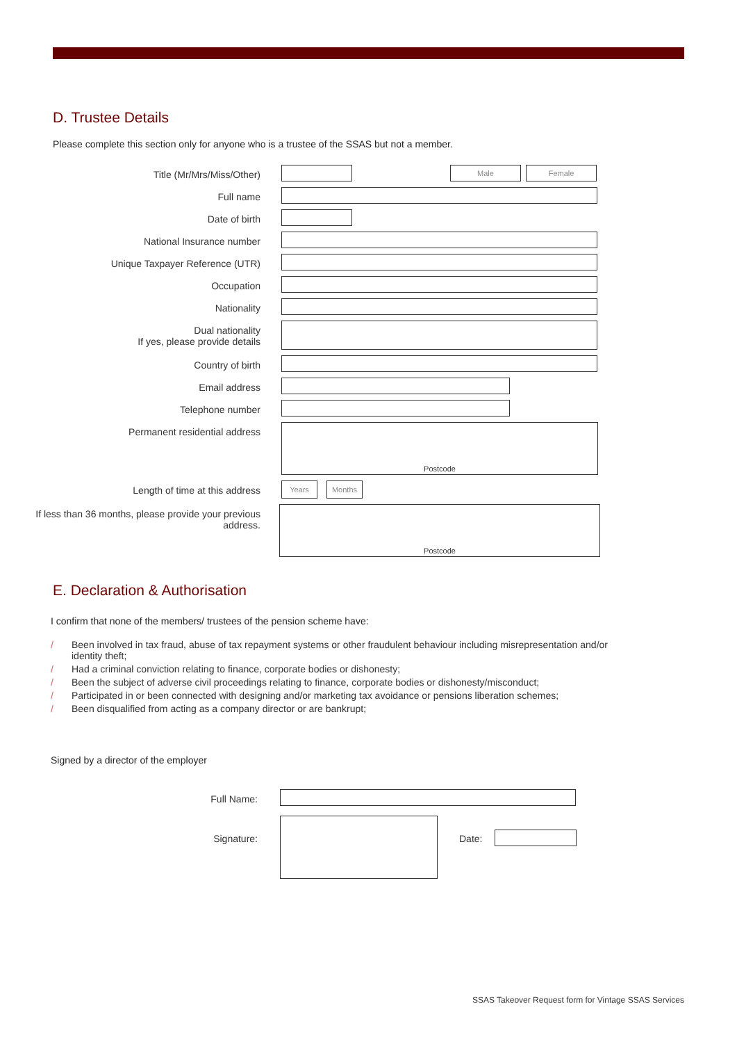D. Trustee Details
Please complete this section only for anyone who is a trustee of the SSAS but not a member.
Title (Mr/Mrs/Miss/Other)
Male Female
Full name
Date of birth
National Insurance number
Unique Taxpayer Reference (UTR)
Occupation
Nationality
Dual nationality
If yes, please provide details
Country of birth
Email address
Telephone number
Permanent residential address
Postcode
Length of time at this address
Years Months
If less than 36 months, please provide your previous address.
Postcode
E. Declaration & Authorisation
I confirm that none of the members/ trustees of the pension scheme have:
/ Been involved in tax fraud, abuse of tax repayment systems or other fraudulent behaviour including misrepresentation and/or identity theft;
/ Had a criminal conviction relating to finance, corporate bodies or dishonesty;
/ Been the subject of adverse civil proceedings relating to finance, corporate bodies or dishonesty/misconduct;
/ Participated in or been connected with designing and/or marketing tax avoidance or pensions liberation schemes;
/ Been disqualified from acting as a company director or are bankrupt;
Signed by a director of the employer
Full Name:
Signature: Date:
SSAS Takeover Request form for Vintage SSAS Services